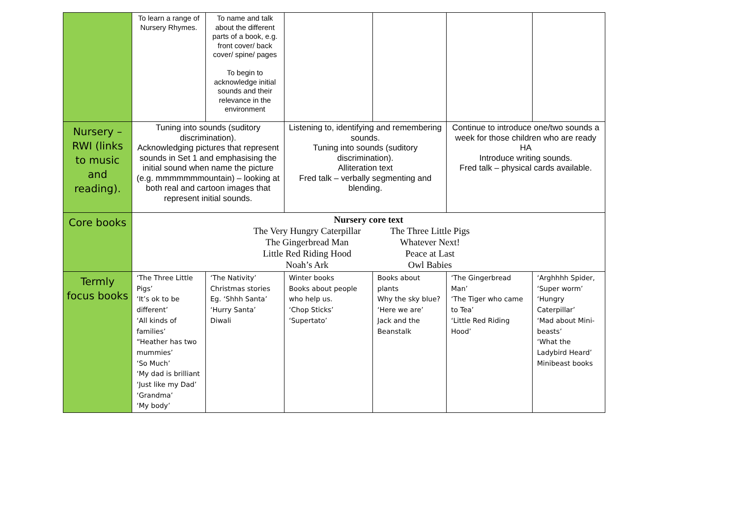| | To learn a range of Nursery Rhymes. | To name and talk about the different parts of a book, e.g. front cover/ back cover/ spine/ pages To begin to acknowledge initial sounds and their relevance in the environment | | | | |
| Nursery – RWI (links to music and reading). | Tuning into sounds (suditory discrimination). Acknowledging pictures that represent sounds in Set 1 and emphasising the initial sound when name the picture (e.g. mmmmmmmountain) – looking at both real and cartoon images that represent initial sounds. | | Listening to, identifying and remembering sounds. Tuning into sounds (suditory discrimination). Alliteration text Fred talk – verbally segmenting and blending. | | Continue to introduce one/two sounds a week for those children who are ready HA Introduce writing sounds. Fred talk – physical cards available. | |
| Core books | Nursery core text The Very Hungry Caterpillar The Three Little Pigs The Gingerbread Man Whatever Next! Little Red Riding Hood Peace at Last Noah’s Ark Owl Babies | | | | | |
| Termly focus books | ‘The Three Little Pigs’ ‘It’s ok to be different’ ‘All kinds of families’ “Heather has two mummies’ ‘So Much’ ‘My dad is brilliant ‘Just like my Dad’ ‘Grandma’ ‘My body’ | ‘The Nativity’ Christmas stories Eg. ‘Shhh Santa’ ‘Hurry Santa’ Diwali | Winter books Books about people who help us. ‘Chop Sticks’ ‘Supertato’ | Books about plants Why the sky blue? ‘Here we are’ Jack and the Beanstalk | ‘The Gingerbread Man’ ‘The Tiger who came to Tea’ ‘Little Red Riding Hood’ | ‘Arghhhh Spider, ‘Super worm’ ‘Hungry Caterpillar’ ‘Mad about Mini-beasts’ ‘What the Ladybird Heard’ Minibeast books |